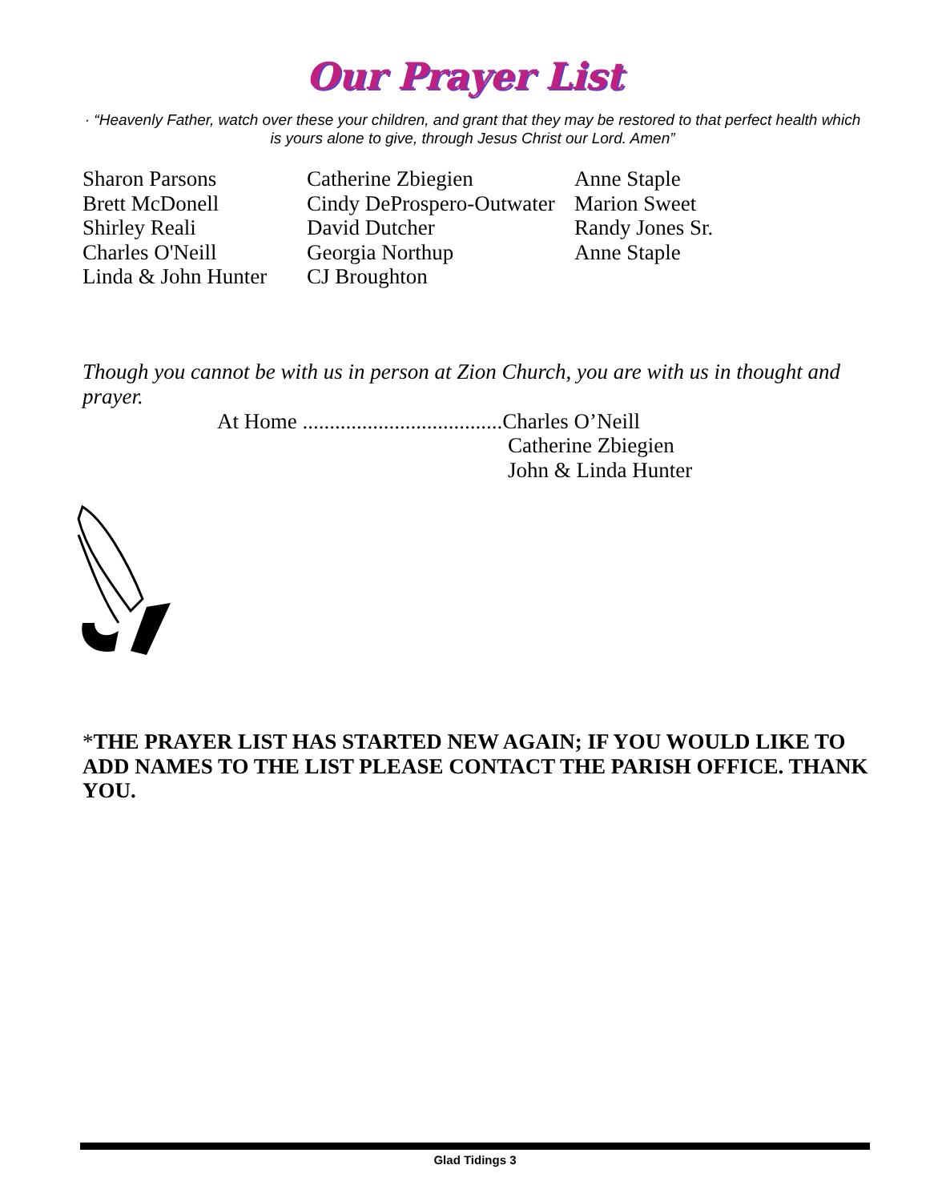Our Prayer List
· “Heavenly Father, watch over these your children, and grant that they may be restored to that perfect health which is yours alone to give, through Jesus Christ our Lord. Amen”
Sharon Parsons
Brett McDonell
Shirley Reali
Charles O'Neill
Linda & John Hunter
Catherine Zbiegien
Cindy DeProspero-Outwater
David Dutcher
Georgia Northup
CJ Broughton
Anne Staple
Marion Sweet
Randy Jones Sr.
Anne Staple
Though you cannot be with us in person at Zion Church, you are with us in thought and prayer.
At Home .....................................
Charles O’Neill
Catherine Zbiegien
John & Linda Hunter
*THE PRAYER LIST HAS STARTED NEW AGAIN; IF YOU WOULD LIKE TO ADD NAMES TO THE LIST PLEASE CONTACT THE PARISH OFFICE. THANK YOU.
Glad Tidings 3